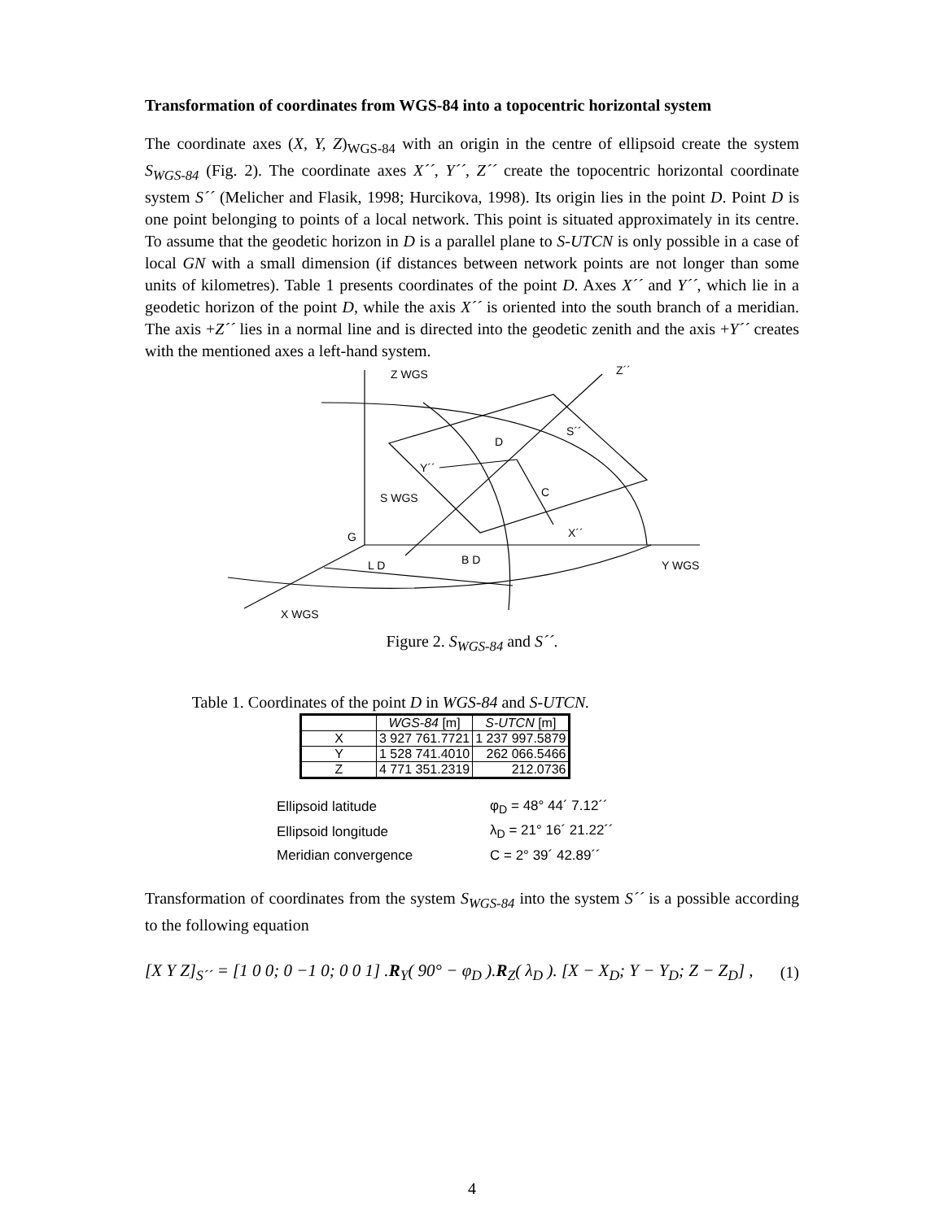Transformation of coordinates from WGS-84 into a topocentric horizontal system
The coordinate axes (X, Y, Z)<sub>WGS-84</sub> with an origin in the centre of ellipsoid create the system S<sub>WGS-84</sub> (Fig. 2). The coordinate axes X´´, Y´´, Z´´ create the topocentric horizontal coordinate system S´´ (Melicher and Flasik, 1998; Hurcikova, 1998). Its origin lies in the point D. Point D is one point belonging to points of a local network. This point is situated approximately in its centre. To assume that the geodetic horizon in D is a parallel plane to S-UTCN is only possible in a case of local GN with a small dimension (if distances between network points are not longer than some units of kilometres). Table 1 presents coordinates of the point D. Axes X´´ and Y´´, which lie in a geodetic horizon of the point D, while the axis X´´ is oriented into the south branch of a meridian. The axis +Z´´ lies in a normal line and is directed into the geodetic zenith and the axis +Y´´ creates with the mentioned axes a left-hand system.
Z WGS
Z´´
S´´
D
Y´´
C
S WGS
X´´
G
L D
B D
Y WGS
X WGS
Figure 2. S<sub>WGS-84</sub> and S´´.
Table 1. Coordinates of the point D in WGS-84 and S-UTCN.
| | WGS-84 [m] | S-UTCN [m] |
| --- | --- | --- |
| X | 3 927 761.7721 | 1 237 997.5879 |
| Y | 1 528 741.4010 | 262 066.5466 |
| Z | 4 771 351.2319 | 212.0736 |
| Ellipsoid latitude | φ<sub>D</sub> = 48° 44´ 7.12´´ |
| Ellipsoid longitude | λ<sub>D</sub> = 21° 16´ 21.22´´ |
| Meridian convergence | C = 2° 39´ 42.89´´ |
Transformation of coordinates from the system S<sub>WGS-84</sub> into the system S´´ is a possible according to the following equation
[X Y Z]<sub>S´´</sub> = [1 0 0; 0 −1 0; 0 0 1] .R<sub>Y</sub>( 90° − φ<sub>D</sub> ).R<sub>Z</sub>( λ<sub>D</sub> ). [X − X<sub>D</sub>; Y − Y<sub>D</sub>; Z − Z<sub>D</sub>] , (1)
4